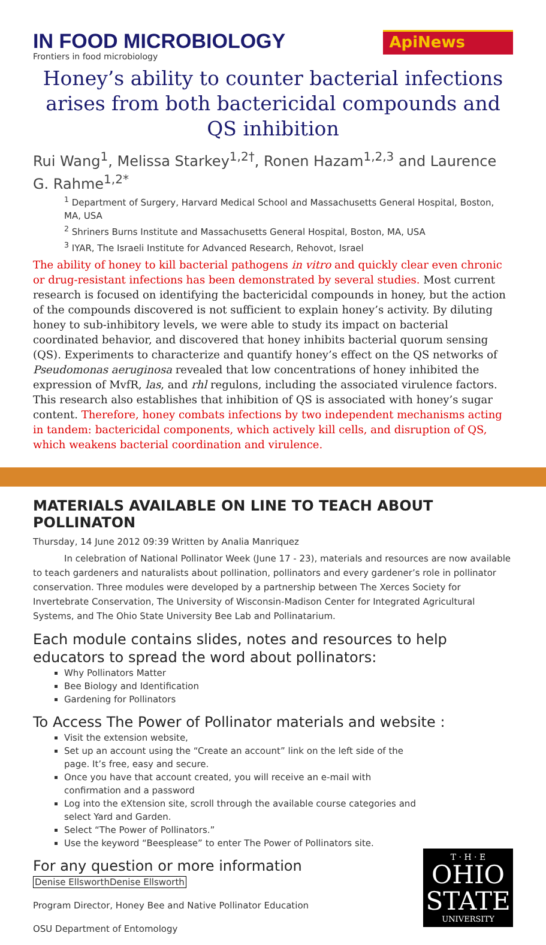IN FOOD MICROBIOLOGY
Frontiers in food microbiology
ApiNews
Honey’s ability to counter bacterial infections arises from both bactericidal compounds and QS inhibition
Rui Wang<sup>1</sup>, Melissa Starkey<sup>1,2†</sup>, Ronen Hazam<sup>1,2,3</sup> and Laurence G. Rahme<sup>1,2*</sup>
<sup>1</sup> Department of Surgery, Harvard Medical School and Massachusetts General Hospital, Boston, MA, USA
<sup>2</sup> Shriners Burns Institute and Massachusetts General Hospital, Boston, MA, USA
<sup>3</sup> IYAR, The Israeli Institute for Advanced Research, Rehovot, Israel
The ability of honey to kill bacterial pathogens in vitro and quickly clear even chronic or drug-resistant infections has been demonstrated by several studies. Most current research is focused on identifying the bactericidal compounds in honey, but the action of the compounds discovered is not sufficient to explain honey’s activity. By diluting honey to sub-inhibitory levels, we were able to study its impact on bacterial coordinated behavior, and discovered that honey inhibits bacterial quorum sensing (QS). Experiments to characterize and quantify honey’s effect on the QS networks of Pseudomonas aeruginosa revealed that low concentrations of honey inhibited the expression of MvfR, las, and rhl regulons, including the associated virulence factors. This research also establishes that inhibition of QS is associated with honey’s sugar content. Therefore, honey combats infections by two independent mechanisms acting in tandem: bactericidal components, which actively kill cells, and disruption of QS, which weakens bacterial coordination and virulence.
MATERIALS AVAILABLE ON LINE TO TEACH ABOUT POLLINATON
Thursday, 14 June 2012 09:39 Written by Analia Manriquez
In celebration of National Pollinator Week (June 17 - 23), materials and resources are now available to teach gardeners and naturalists about pollination, pollinators and every gardener’s role in pollinator conservation. Three modules were developed by a partnership between The Xerces Society for Invertebrate Conservation, The University of Wisconsin-Madison Center for Integrated Agricultural Systems, and The Ohio State University Bee Lab and Pollinatarium.
Each module contains slides, notes and resources to help educators to spread the word about pollinators:
Why Pollinators Matter
Bee Biology and Identification
Gardening for Pollinators
To Access The Power of Pollinator materials and website :
Visit the extension website,
Set up an account using the “Create an account” link on the left side of the page. It’s free, easy and secure.
Once you have that account created, you will receive an e-mail with confirmation and a password
Log into the eXtension site, scroll through the available course categories and select Yard and Garden.
Select “The Power of Pollinators.”
Use the keyword “Beesplease” to enter The Power of Pollinators site.
For any question or more information
Denise EllsworthDenise Ellsworth
Program Director, Honey Bee and Native Pollinator Education
OSU Department of Entomology
T · H · E
OHIO
STATE
UNIVERSITY